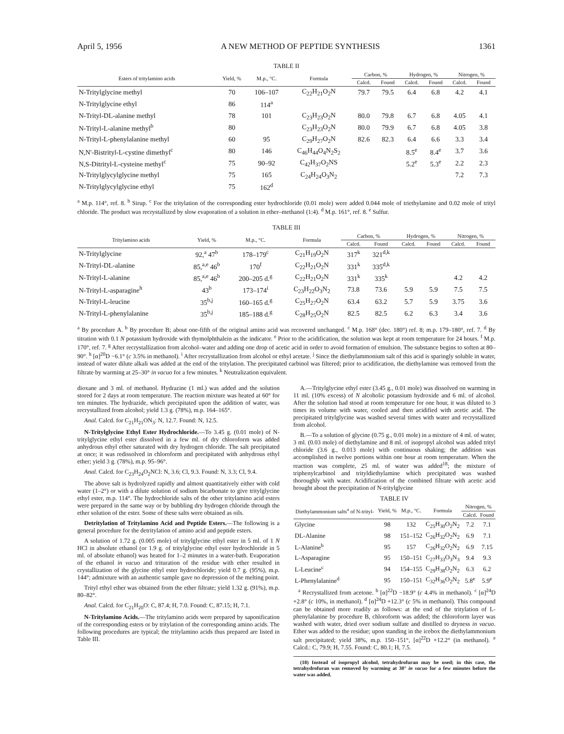April 5, 1956 A NEW METHOD OF PEPTIDE SYNTHESIS 1361
TABLE II
| Esters of tritylamino acids | Yield, % | M.p., °C. | Formula | Carbon, % | | Hydrogen, % | | Nitrogen, % | |
| --- | --- | --- | --- | --- | --- | --- | --- | --- | --- |
| | | | | Calcd. | Found | Calcd. | Found | Calcd. | Found |
| N-Tritylglycine methyl | 70 | 106–107 | C<sub>22</sub>H<sub>21</sub>O<sub>2</sub>N | 79.7 | 79.5 | 6.4 | 6.8 | 4.2 | 4.1 |
| N-Tritylglycine ethyl | 86 | 114<sup>a</sup> | | | | | | | |
| N-Trityl-DL-alanine methyl | 78 | 101 | C<sub>23</sub>H<sub>23</sub>O<sub>2</sub>N | 80.0 | 79.8 | 6.7 | 6.8 | 4.05 | 4.1 |
| N-Trityl-L-alanine methyl<sup>b</sup> | 80 | | C<sub>23</sub>H<sub>23</sub>O<sub>2</sub>N | 80.0 | 79.9 | 6.7 | 6.8 | 4.05 | 3.8 |
| N-Trityl-L-phenylalanine methyl | 60 | 95 | C<sub>29</sub>H<sub>27</sub>O<sub>2</sub>N | 82.6 | 82.3 | 6.4 | 6.6 | 3.3 | 3.4 |
| N,N'-Bistrityl-L-cystine dimethyl<sup>c</sup> | 80 | 146 | C<sub>46</sub>H<sub>44</sub>O<sub>4</sub>N<sub>2</sub>S<sub>2</sub> | | | 8.5<sup>e</sup> | 8.4<sup>e</sup> | 3.7 | 3.6 |
| N,S-Ditrityl-L-cysteine methyl<sup>c</sup> | 75 | 90–92 | C<sub>42</sub>H<sub>37</sub>O<sub>2</sub>NS | | | 5.2<sup>e</sup> | 5.3<sup>e</sup> | 2.2 | 2.3 |
| N-Tritylglycylglycine methyl | 75 | 165 | C<sub>24</sub>H<sub>24</sub>O<sub>3</sub>N<sub>2</sub> | | | | | 7.2 | 7.3 |
| N-Tritylglycylglycine ethyl | 75 | 162<sup>d</sup> | | | | | | | |
<sup>a</sup> M.p. 114°, ref. 8. <sup>b</sup> Sirup. <sup>c</sup> For the tritylation of the corresponding ester hydrochloride (0.01 mole) were added 0.044 mole of triethylamine and 0.02 mole of trityl chloride. The product was recrystallized by slow evaporation of a solution in ether–methanol (1:4). <sup>d</sup> M.p. 161°, ref. 8. <sup>e</sup> Sulfur.
TABLE III
| Tritylamino acids | Yield, % | M.p., °C. | Formula | Carbon, % | | Hydrogen, % | | Nitrogen, % | |
| --- | --- | --- | --- | --- | --- | --- | --- | --- | --- |
| | | | | Calcd. | Found | Calcd. | Found | Calcd. | Found |
| N-Tritylglycine | 92,<sup>a</sup> 47<sup>b</sup> | 178–179<sup>c</sup> | C<sub>21</sub>H<sub>19</sub>O<sub>2</sub>N | 317<sup>k</sup> | 321<sup>d,k</sup> | | | | |
| N-Trityl-DL-alanine | 85,<sup>a,e</sup> 46<sup>b</sup> | 170<sup>f</sup> | C<sub>22</sub>H<sub>21</sub>O<sub>2</sub>N | 331<sup>k</sup> | 335<sup>d,k</sup> | | | | |
| N-Trityl-L-alanine | 85,<sup>a,e</sup> 46<sup>b</sup> | 200–205 d.<sup>g</sup> | C<sub>22</sub>H<sub>21</sub>O<sub>2</sub>N | 331<sup>k</sup> | 335<sup>k</sup> | | | 4.2 | 4.2 |
| N-Trityl-L-asparagine<sup>h</sup> | 43<sup>b</sup> | 173–174<sup>i</sup> | C<sub>23</sub>H<sub>22</sub>O<sub>3</sub>N<sub>2</sub> | 73.8 | 73.6 | 5.9 | 5.9 | 7.5 | 7.5 |
| N-Trityl-L-leucine | 35<sup>b,j</sup> | 160–165 d.<sup>g</sup> | C<sub>25</sub>H<sub>27</sub>O<sub>2</sub>N | 63.4 | 63.2 | 5.7 | 5.9 | 3.75 | 3.6 |
| N-Trityl-L-phenylalanine | 35<sup>b,j</sup> | 185–188 d.<sup>g</sup> | C<sub>28</sub>H<sub>25</sub>O<sub>2</sub>N | 82.5 | 82.5 | 6.2 | 6.3 | 3.4 | 3.6 |
<sup>a</sup> By procedure A. <sup>b</sup> By procedure B; about one-fifth of the original amino acid was recovered unchanged. <sup>c</sup> M.p. 168° (dec. 180°) ref. 8; m.p. 179–180°, ref. 7. <sup>d</sup> By titration with 0.1 N potassium hydroxide with thymolphthalein as the indicator. <sup>e</sup> Prior to the acidification, the solution was kept at room temperature for 24 hours. <sup>f</sup> M.p. 170°, ref. 7. <sup>g</sup> After recrystallization from alcohol–water and adding one drop of acetic acid in order to avoid formation of emulsion. The substance begins to soften at 80–90°. <sup>h</sup> [α]<sup>20</sup>D −6.1° (c 3.5% in methanol). <sup>i</sup> After recrystallization from alcohol or ethyl acetate. <sup>j</sup> Since the diethylammonium salt of this acid is sparingly soluble in water, instead of water dilute alkali was added at the end of the tritylation. The precipitated carbinol was filtered; prior to acidification, the diethylamine was removed from the filtrate by warming at 25–30° in vacuo for a few minutes. <sup>k</sup> Neutralization equivalent.
dioxane and 3 ml. of methanol. Hydrazine (1 ml.) was added and the solution stored for 2 days at room temperature. The reaction mixture was heated at 60° for ten minutes. The hydrazide, which precipitated upon the addition of water, was recrystallized from alcohol; yield 1.3 g. (78%), m.p. 164–165°.
Anal. Calcd. for C<sub>21</sub>H<sub>21</sub>ON<sub>3</sub>: N, 12.7. Found: N, 12.5.
N-Tritylglycine Ethyl Ester Hydrochloride.—To 3.45 g. (0.01 mole) of N-tritylglycine ethyl ester dissolved in a few ml. of dry chloroform was added anhydrous ethyl ether saturated with dry hydrogen chloride. The salt precipitated at once; it was redissolved in chloroform and precipitated with anhydrous ethyl ether; yield 3 g. (78%), m.p. 95–96°.
Anal. Calcd. for C<sub>23</sub>H<sub>24</sub>O<sub>2</sub>NCl: N, 3.6; Cl, 9.3. Found: N, 3.3; Cl, 9.4.
The above salt is hydrolyzed rapidly and almost quantitatively either with cold water (1–2°) or with a dilute solution of sodium bicarbonate to give tritylglycine ethyl ester, m.p. 114°. The hydrochloride salts of the other tritylamino acid esters were prepared in the same way or by bubbling dry hydrogen chloride through the ether solution of the ester. Some of these salts were obtained as oils.
Detritylation of Tritylamino Acid and Peptide Esters.—The following is a general procedure for the detritylation of amino acid and peptide esters.
A solution of 1.72 g. (0.005 mole) of tritylglycine ethyl ester in 5 ml. of 1 N HCl in absolute ethanol (or 1.9 g. of tritylglycine ethyl ester hydrochloride in 5 ml. of absolute ethanol) was heated for 1–2 minutes in a water-bath. Evaporation of the ethanol in vacuo and trituration of the residue with ether resulted in crystallization of the glycine ethyl ester hydrochloride; yield 0.7 g. (95%), m.p. 144°; admixture with an authentic sample gave no depression of the melting point.
Trityl ethyl ether was obtained from the ether filtrate; yield 1.32 g. (91%), m.p. 80–82°.
Anal. Calcd. for C<sub>21</sub>H<sub>20</sub>O: C, 87.4; H, 7.0. Found: C, 87.15; H, 7.1.
N-Tritylamino Acids.—The tritylamino acids were prepared by saponification of the corresponding esters or by tritylation of the corresponding amino acids. The following procedures are typical; the tritylamino acids thus prepared are listed in Table III.
A.—Tritylglycine ethyl ester (3.45 g., 0.01 mole) was dissolved on warming in 11 ml. (10% excess) of N alcoholic potassium hydroxide and 6 ml. of alcohol. After the solution had stood at room temperature for one hour, it was diluted to 3 times its volume with water, cooled and then acidified with acetic acid. The precipitated tritylglycine was washed several times with water and recrystallized from alcohol.
B.—To a solution of glycine (0.75 g., 0.01 mole) in a mixture of 4 ml. of water, 3 ml. (0.03 mole) of diethylamine and 8 ml. of isopropyl alcohol was added trityl chloride (3.6 g., 0.013 mole) with continuous shaking; the addition was accomplished in twelve portions within one hour at room temperature. When the reaction was complete, 25 ml. of water was added<sup>18</sup>; the mixture of triphenylcarbinol and trityldiethylamine which precipitated was washed thoroughly with water. Acidification of the combined filtrate with acetic acid brought about the precipitation of N-tritylglycine
TABLE IV
| Diethylammonium salts<sup>a</sup> of N-trityl- | Yield, % | M.p., °C. | Formula | Nitrogen, % | |
| --- | --- | --- | --- | --- | --- |
| | | | | Calcd. | Found |
| Glycine | 98 | 132 | C<sub>25</sub>H<sub>30</sub>O<sub>2</sub>N<sub>2</sub> | 7.2 | 7.1 |
| DL-Alanine | 98 | 151–152 | C<sub>26</sub>H<sub>32</sub>O<sub>2</sub>N<sub>2</sub> | 6.9 | 7.1 |
| L-Alanine<sup>b</sup> | 95 | 157 | C<sub>26</sub>H<sub>32</sub>O<sub>2</sub>N<sub>2</sub> | 6.9 | 7.15 |
| L-Asparagine | 95 | 150–151 | C<sub>27</sub>H<sub>33</sub>O<sub>3</sub>N<sub>3</sub> | 9.4 | 9.3 |
| L-Leucine<sup>c</sup> | 94 | 154–155 | C<sub>29</sub>H<sub>38</sub>O<sub>2</sub>N<sub>2</sub> | 6.3 | 6.2 |
| L-Phenylalanine<sup>d</sup> | 95 | 150–151 | C<sub>32</sub>H<sub>36</sub>O<sub>2</sub>N<sub>2</sub> | 5.8<sup>e</sup> | 5.9<sup>e</sup> |
<sup>a</sup> Recrystallized from acetone. <sup>b</sup> [α]<sup>22</sup>D −18.9° (c 4.4% in methanol). <sup>c</sup> [α]<sup>24</sup>D +2.8° (c 10%, in methanol). <sup>d</sup> [α]<sup>24</sup>D +12.3° (c 5% in methanol). This compound can be obtained more readily as follows: at the end of the tritylation of L-phenylalanine by procedure B, chloroform was added; the chloroform layer was washed with water, dried over sodium sulfate and distilled to dryness in vacuo. Ether was added to the residue; upon standing in the icebox the diethylammonium salt precipitated; yield 38%, m.p. 150–151°, [α]<sup>22</sup>D +12.2° (in methanol). <sup>e</sup> Calcd.: C, 79.9; H, 7.55. Found: C, 80.1; H, 7.5.
(18) Instead of isopropyl alcohol, tetrahydrofuran may be used; in this case, the tetrahydrofuran was removed by warming at 30° in vacuo for a few minutes before the water was added.